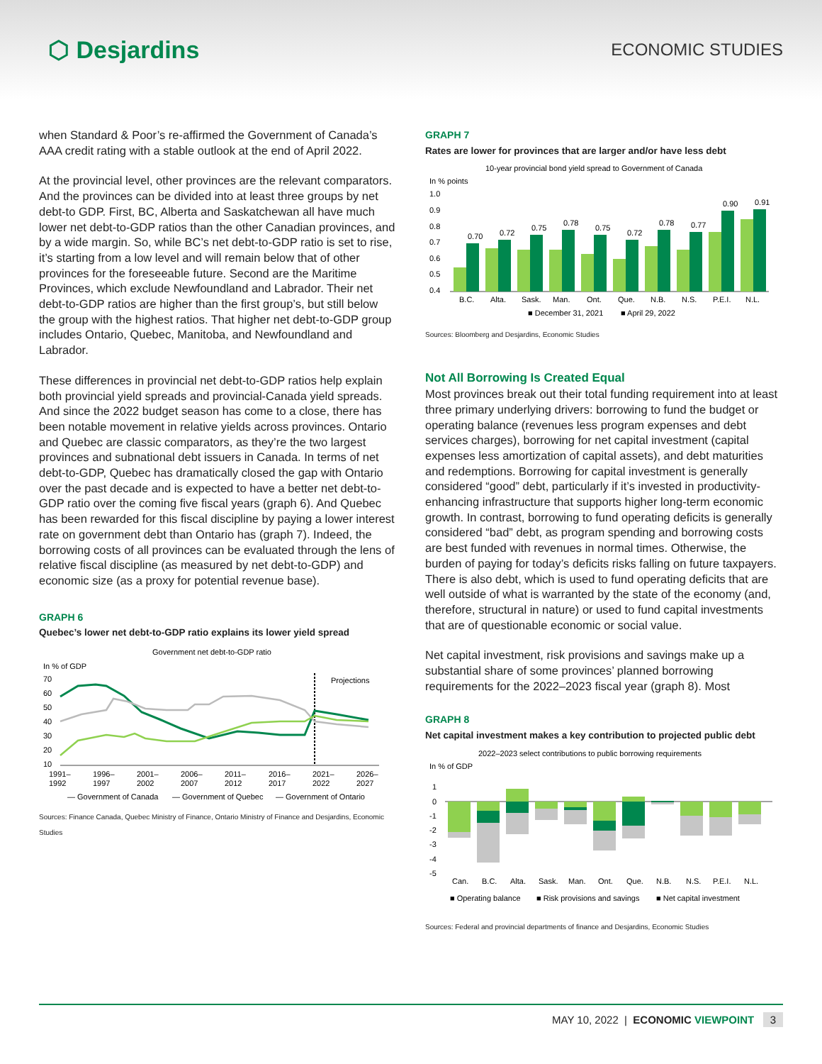⬡ Desjardins
ECONOMIC STUDIES
when Standard & Poor’s re-affirmed the Government of Canada’s AAA credit rating with a stable outlook at the end of April 2022.
At the provincial level, other provinces are the relevant comparators. And the provinces can be divided into at least three groups by net debt-to GDP. First, BC, Alberta and Saskatchewan all have much lower net debt-to-GDP ratios than the other Canadian provinces, and by a wide margin. So, while BC’s net debt-to-GDP ratio is set to rise, it’s starting from a low level and will remain below that of other provinces for the foreseeable future. Second are the Maritime Provinces, which exclude Newfoundland and Labrador. Their net debt-to-GDP ratios are higher than the first group’s, but still below the group with the highest ratios. That higher net debt-to-GDP group includes Ontario, Quebec, Manitoba, and Newfoundland and Labrador.
These differences in provincial net debt-to-GDP ratios help explain both provincial yield spreads and provincial-Canada yield spreads. And since the 2022 budget season has come to a close, there has been notable movement in relative yields across provinces. Ontario and Quebec are classic comparators, as they’re the two largest provinces and subnational debt issuers in Canada. In terms of net debt-to-GDP, Quebec has dramatically closed the gap with Ontario over the past decade and is expected to have a better net debt-to-GDP ratio over the coming five fiscal years (graph 6). And Quebec has been rewarded for this fiscal discipline by paying a lower interest rate on government debt than Ontario has (graph 7). Indeed, the borrowing costs of all provinces can be evaluated through the lens of relative fiscal discipline (as measured by net debt-to-GDP) and economic size (as a proxy for potential revenue base).
GRAPH 6
Quebec’s lower net debt-to-GDP ratio explains its lower yield spread
Government net debt-to-GDP ratio
In % of GDP
70
60
50
40
30
20
10
Projections
1991–
1992
1996–
1997
2001–
2002
2006–
2007
2011–
2012
2016–
2017
2021–
2022
2026–
2027
— Government of Canada
— Government of Quebec
— Government of Ontario
Sources: Finance Canada, Quebec Ministry of Finance, Ontario Ministry of Finance and Desjardins, Economic Studies
GRAPH 7
Rates are lower for provinces that are larger and/or have less debt
10-year provincial bond yield spread to Government of Canada
In % points
1.0
0.9
0.8
0.7
0.6
0.5
0.4
0.70
0.72
0.75
0.78
0.75
0.72
0.78
0.77
0.90
0.91
B.C.
Alta.
Sask.
Man.
Ont.
Que.
N.B.
N.S.
P.E.I.
N.L.
■ December 31, 2021
■ April 29, 2022
Sources: Bloomberg and Desjardins, Economic Studies
Not All Borrowing Is Created Equal
Most provinces break out their total funding requirement into at least three primary underlying drivers: borrowing to fund the budget or operating balance (revenues less program expenses and debt services charges), borrowing for net capital investment (capital expenses less amortization of capital assets), and debt maturities and redemptions. Borrowing for capital investment is generally considered “good” debt, particularly if it’s invested in productivity-enhancing infrastructure that supports higher long-term economic growth. In contrast, borrowing to fund operating deficits is generally considered “bad” debt, as program spending and borrowing costs are best funded with revenues in normal times. Otherwise, the burden of paying for today’s deficits risks falling on future taxpayers. There is also debt, which is used to fund operating deficits that are well outside of what is warranted by the state of the economy (and, therefore, structural in nature) or used to fund capital investments that are of questionable economic or social value.
Net capital investment, risk provisions and savings make up a substantial share of some provinces’ planned borrowing requirements for the 2022–2023 fiscal year (graph 8). Most
GRAPH 8
Net capital investment makes a key contribution to projected public debt
2022–2023 select contributions to public borrowing requirements
In % of GDP
1
0
-1
-2
-3
-4
-5
Can.
B.C.
Alta.
Sask.
Man.
Ont.
Que.
N.B.
N.S.
P.E.I.
N.L.
■ Operating balance
■ Risk provisions and savings
■ Net capital investment
Sources: Federal and provincial departments of finance and Desjardins, Economic Studies
MAY 10, 2022 | ECONOMIC VIEWPOINT 3